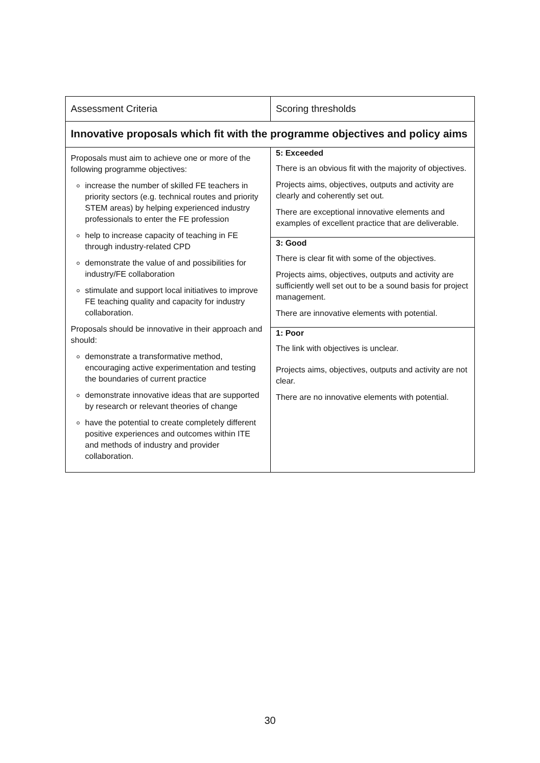| Assessment Criteria | Scoring thresholds |
| --- | --- |
| Innovative proposals which fit with the programme objectives and policy aims | |
| Proposals must aim to achieve one or more of the following programme objectives: increase the number of skilled FE teachers in priority sectors (e.g. technical routes and priority STEM areas) by helping experienced industry professionals to enter the FE profession help to increase capacity of teaching in FE through industry-related CPD demonstrate the value of and possibilities for industry/FE collaboration stimulate and support local initiatives to improve FE teaching quality and capacity for industry collaboration. Proposals should be innovative in their approach and should: demonstrate a transformative method, encouraging active experimentation and testing the boundaries of current practice demonstrate innovative ideas that are supported by research or relevant theories of change have the potential to create completely different positive experiences and outcomes within ITE and methods of industry and provider collaboration. | 5: Exceeded There is an obvious fit with the majority of objectives. Projects aims, objectives, outputs and activity are clearly and coherently set out. There are exceptional innovative elements and examples of excellent practice that are deliverable. 3: Good There is clear fit with some of the objectives. Projects aims, objectives, outputs and activity are sufficiently well set out to be a sound basis for project management. There are innovative elements with potential. 1: Poor The link with objectives is unclear. Projects aims, objectives, outputs and activity are not clear. There are no innovative elements with potential. |
30